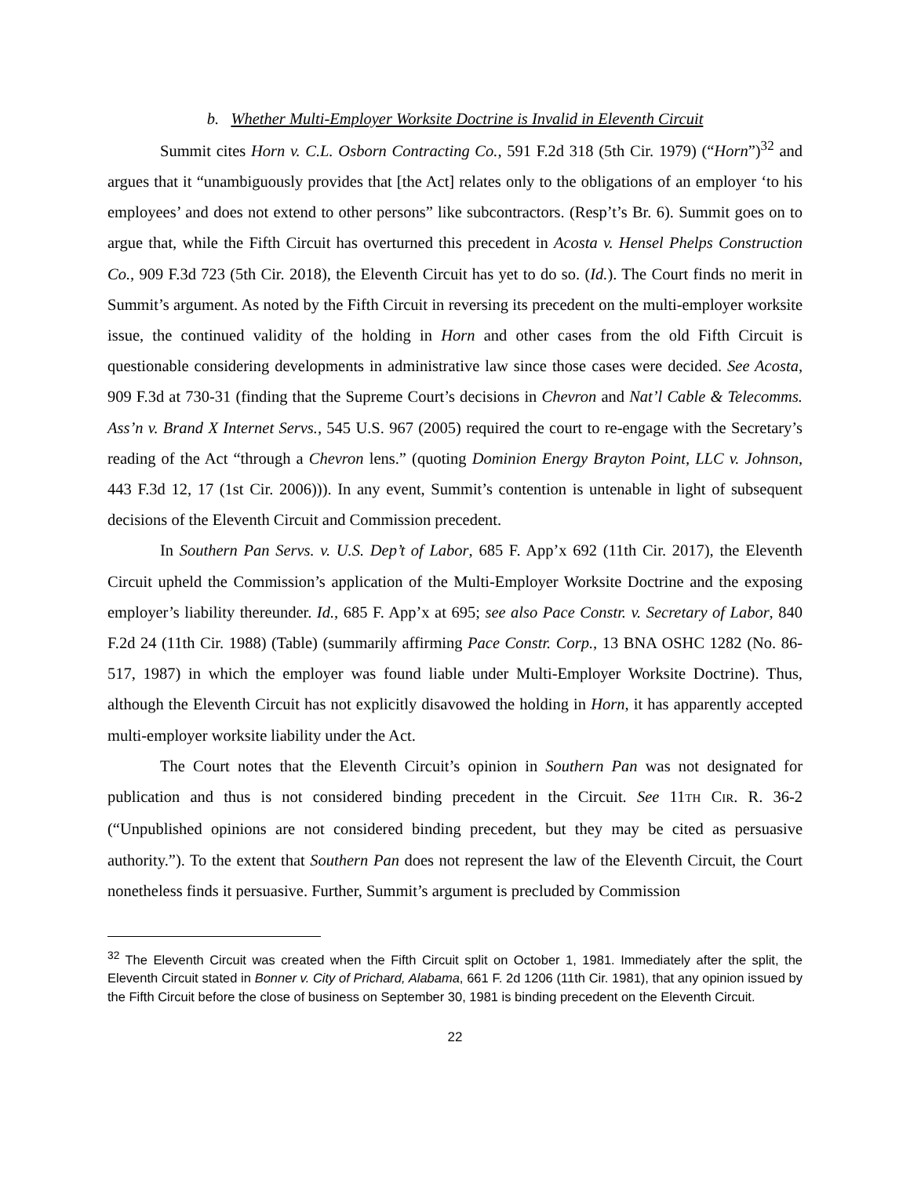b. Whether Multi-Employer Worksite Doctrine is Invalid in Eleventh Circuit
Summit cites Horn v. C.L. Osborn Contracting Co., 591 F.2d 318 (5th Cir. 1979) (“Horn”)<sup>32</sup> and argues that it “unambiguously provides that [the Act] relates only to the obligations of an employer ‘to his employees’ and does not extend to other persons” like subcontractors. (Resp’t’s Br. 6). Summit goes on to argue that, while the Fifth Circuit has overturned this precedent in Acosta v. Hensel Phelps Construction Co., 909 F.3d 723 (5th Cir. 2018), the Eleventh Circuit has yet to do so. (Id.). The Court finds no merit in Summit’s argument. As noted by the Fifth Circuit in reversing its precedent on the multi-employer worksite issue, the continued validity of the holding in Horn and other cases from the old Fifth Circuit is questionable considering developments in administrative law since those cases were decided. See Acosta, 909 F.3d at 730-31 (finding that the Supreme Court’s decisions in Chevron and Nat’l Cable & Telecomms. Ass’n v. Brand X Internet Servs., 545 U.S. 967 (2005) required the court to re-engage with the Secretary’s reading of the Act “through a Chevron lens.” (quoting Dominion Energy Brayton Point, LLC v. Johnson, 443 F.3d 12, 17 (1st Cir. 2006))). In any event, Summit’s contention is untenable in light of subsequent decisions of the Eleventh Circuit and Commission precedent.
In Southern Pan Servs. v. U.S. Dep’t of Labor, 685 F. App’x 692 (11th Cir. 2017), the Eleventh Circuit upheld the Commission’s application of the Multi-Employer Worksite Doctrine and the exposing employer’s liability thereunder. Id., 685 F. App’x at 695; see also Pace Constr. v. Secretary of Labor, 840 F.2d 24 (11th Cir. 1988) (Table) (summarily affirming Pace Constr. Corp., 13 BNA OSHC 1282 (No. 86-517, 1987) in which the employer was found liable under Multi-Employer Worksite Doctrine). Thus, although the Eleventh Circuit has not explicitly disavowed the holding in Horn, it has apparently accepted multi-employer worksite liability under the Act.
The Court notes that the Eleventh Circuit’s opinion in Southern Pan was not designated for publication and thus is not considered binding precedent in the Circuit. See 11TH CIR. R. 36-2 (“Unpublished opinions are not considered binding precedent, but they may be cited as persuasive authority.”). To the extent that Southern Pan does not represent the law of the Eleventh Circuit, the Court nonetheless finds it persuasive. Further, Summit’s argument is precluded by Commission
<sup>32</sup> The Eleventh Circuit was created when the Fifth Circuit split on October 1, 1981. Immediately after the split, the Eleventh Circuit stated in Bonner v. City of Prichard, Alabama, 661 F. 2d 1206 (11th Cir. 1981), that any opinion issued by the Fifth Circuit before the close of business on September 30, 1981 is binding precedent on the Eleventh Circuit.
22